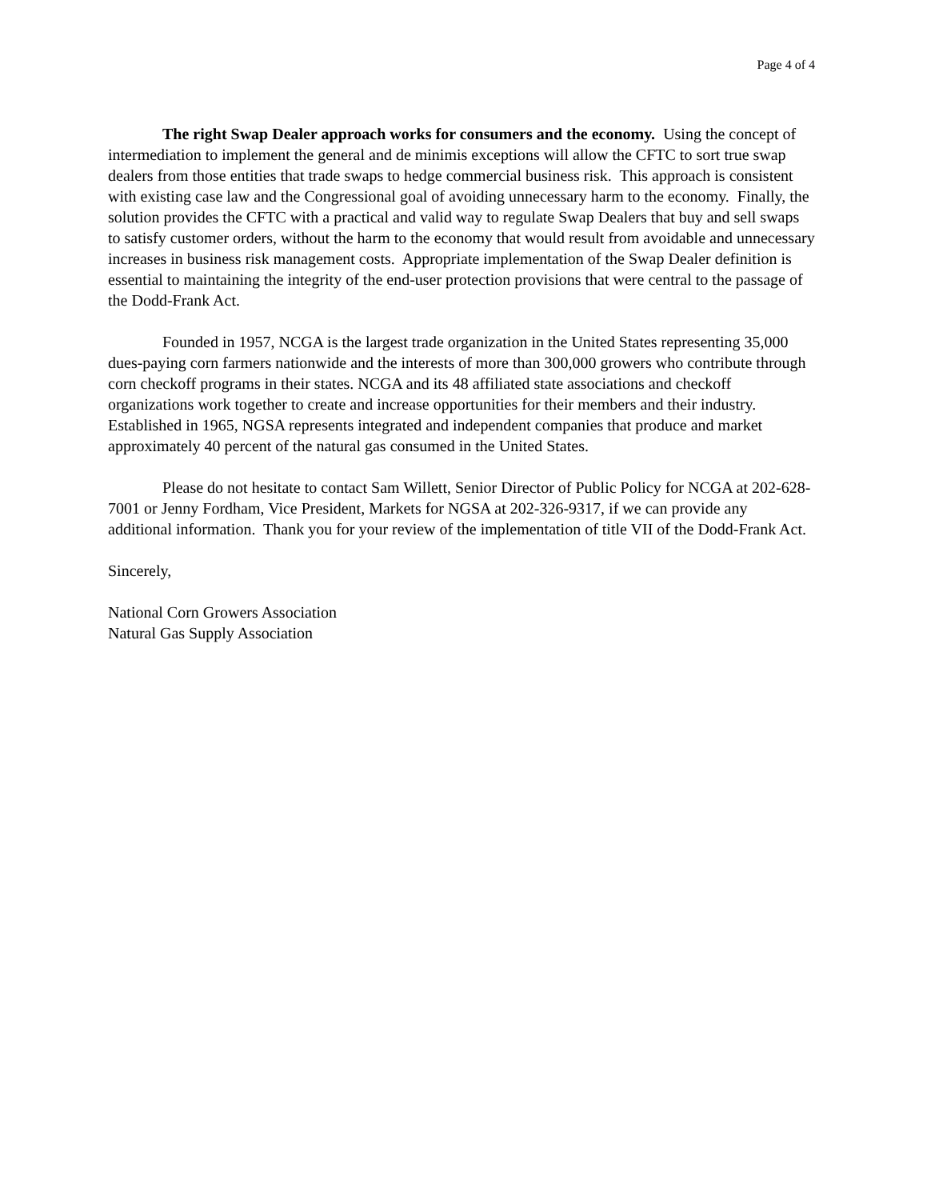Page 4 of 4
The right Swap Dealer approach works for consumers and the economy. Using the concept of intermediation to implement the general and de minimis exceptions will allow the CFTC to sort true swap dealers from those entities that trade swaps to hedge commercial business risk. This approach is consistent with existing case law and the Congressional goal of avoiding unnecessary harm to the economy. Finally, the solution provides the CFTC with a practical and valid way to regulate Swap Dealers that buy and sell swaps to satisfy customer orders, without the harm to the economy that would result from avoidable and unnecessary increases in business risk management costs. Appropriate implementation of the Swap Dealer definition is essential to maintaining the integrity of the end-user protection provisions that were central to the passage of the Dodd-Frank Act.
Founded in 1957, NCGA is the largest trade organization in the United States representing 35,000 dues-paying corn farmers nationwide and the interests of more than 300,000 growers who contribute through corn checkoff programs in their states. NCGA and its 48 affiliated state associations and checkoff organizations work together to create and increase opportunities for their members and their industry. Established in 1965, NGSA represents integrated and independent companies that produce and market approximately 40 percent of the natural gas consumed in the United States.
Please do not hesitate to contact Sam Willett, Senior Director of Public Policy for NCGA at 202-628-7001 or Jenny Fordham, Vice President, Markets for NGSA at 202-326-9317, if we can provide any additional information. Thank you for your review of the implementation of title VII of the Dodd-Frank Act.
Sincerely,
National Corn Growers Association
Natural Gas Supply Association